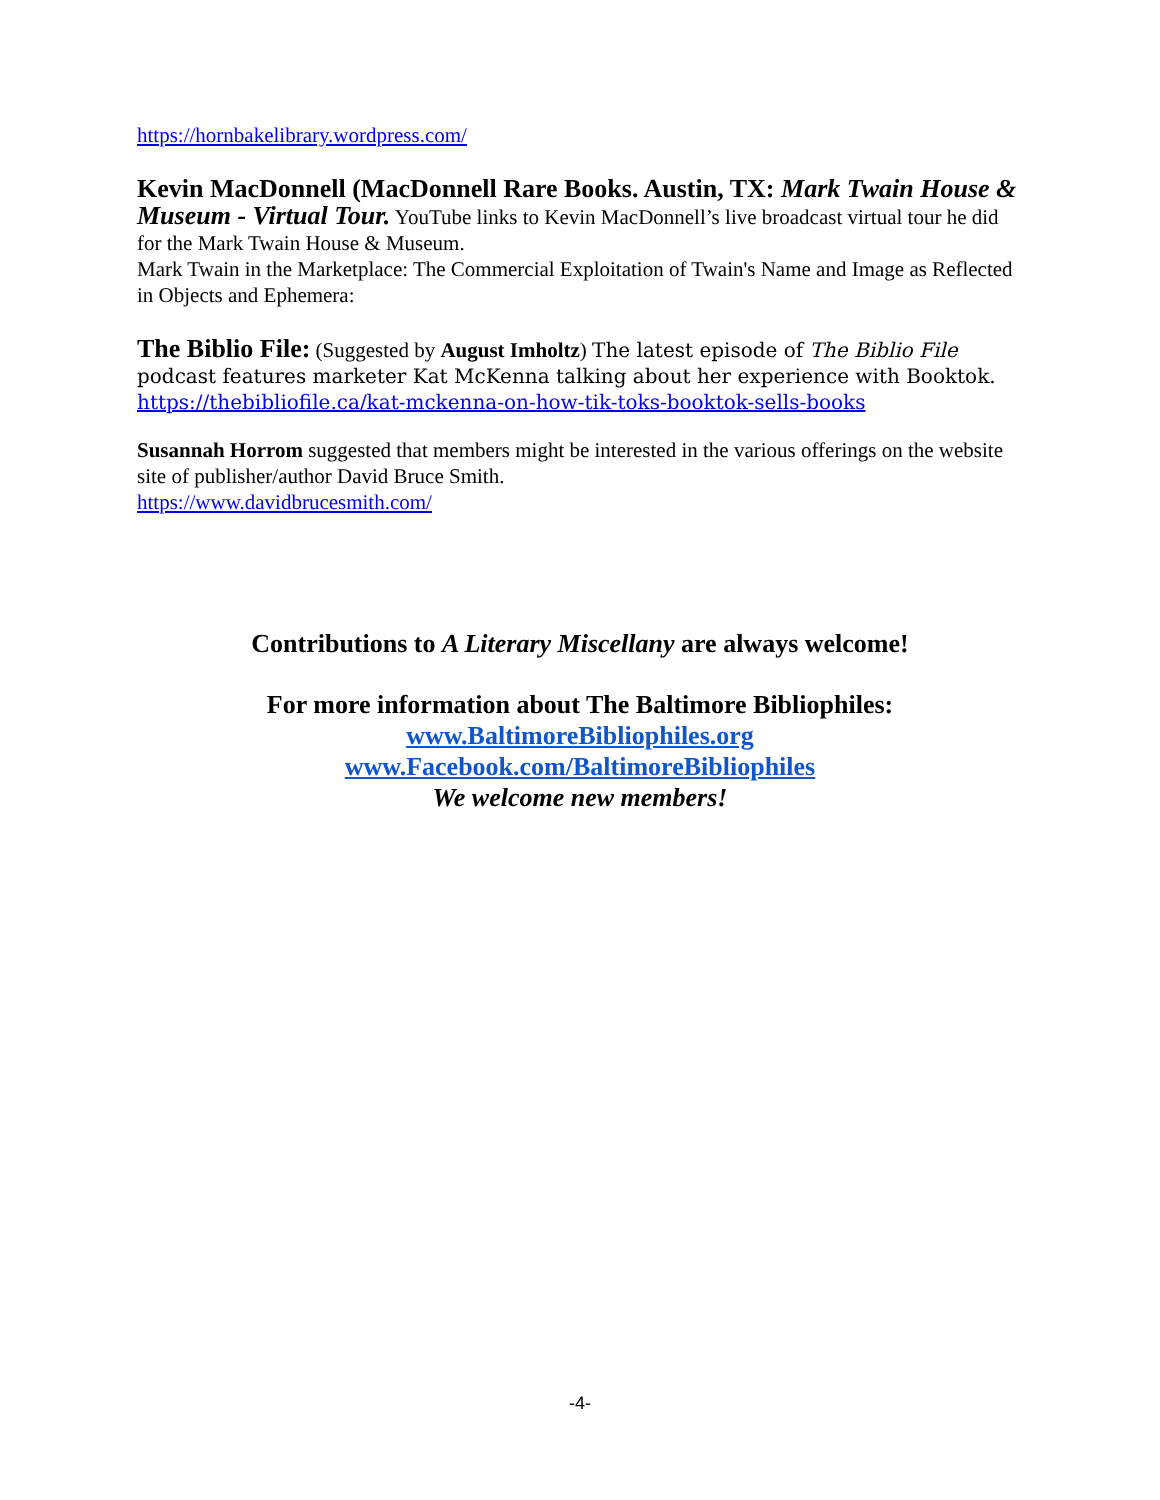https://hornbakelibrary.wordpress.com/
Kevin MacDonnell (MacDonnell Rare Books. Austin, TX: Mark Twain House & Museum - Virtual Tour. YouTube links to Kevin MacDonnell’s live broadcast virtual tour he did for the Mark Twain House & Museum.
Mark Twain in the Marketplace: The Commercial Exploitation of Twain's Name and Image as Reflected in Objects and Ephemera:
The Biblio File: (Suggested by August Imholtz) The latest episode of The Biblio File podcast features marketer Kat McKenna talking about her experience with Booktok. https://thebibliofile.ca/kat-mckenna-on-how-tik-toks-booktok-sells-books
Susannah Horrom suggested that members might be interested in the various offerings on the website site of publisher/author David Bruce Smith.
https://www.davidbrucesmith.com/
Contributions to A Literary Miscellany are always welcome!
For more information about The Baltimore Bibliophiles:
www.BaltimoreBibliophiles.org
www.Facebook.com/BaltimoreBibliophiles
We welcome new members!
-4-